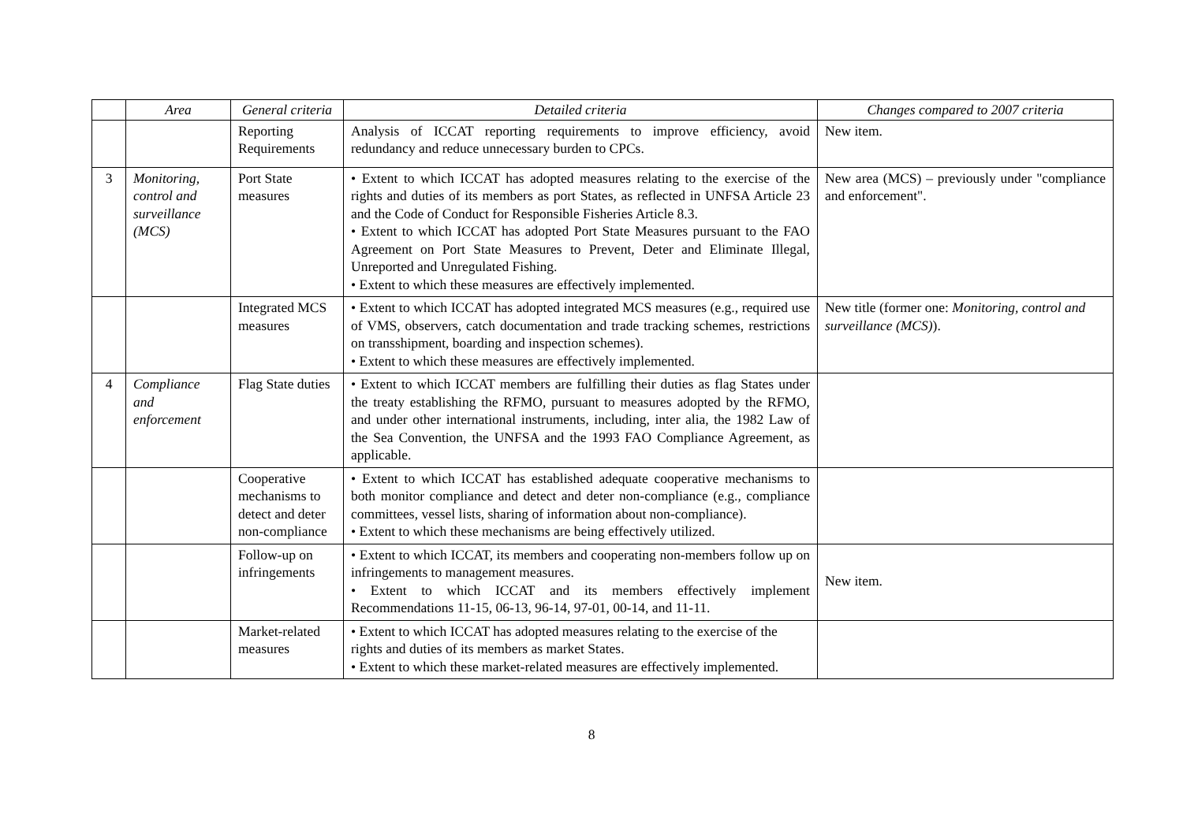| | Area | General criteria | Detailed criteria | Changes compared to 2007 criteria |
| --- | --- | --- | --- | --- |
| | | Reporting Requirements | Analysis of ICCAT reporting requirements to improve efficiency, avoid redundancy and reduce unnecessary burden to CPCs. | New item. |
| 3 | Monitoring, control and surveillance (MCS) | Port State measures | • Extent to which ICCAT has adopted measures relating to the exercise of the rights and duties of its members as port States, as reflected in UNFSA Article 23 and the Code of Conduct for Responsible Fisheries Article 8.3. • Extent to which ICCAT has adopted Port State Measures pursuant to the FAO Agreement on Port State Measures to Prevent, Deter and Eliminate Illegal, Unreported and Unregulated Fishing. • Extent to which these measures are effectively implemented. | New area (MCS) – previously under "compliance and enforcement". |
| | | Integrated MCS measures | • Extent to which ICCAT has adopted integrated MCS measures (e.g., required use of VMS, observers, catch documentation and trade tracking schemes, restrictions on transshipment, boarding and inspection schemes). • Extent to which these measures are effectively implemented. | New title (former one: Monitoring, control and surveillance (MCS) ). |
| 4 | Compliance and enforcement | Flag State duties | • Extent to which ICCAT members are fulfilling their duties as flag States under the treaty establishing the RFMO, pursuant to measures adopted by the RFMO, and under other international instruments, including, inter alia, the 1982 Law of the Sea Convention, the UNFSA and the 1993 FAO Compliance Agreement, as applicable. | |
| | | Cooperative mechanisms to detect and deter non-compliance | • Extent to which ICCAT has established adequate cooperative mechanisms to both monitor compliance and detect and deter non-compliance (e.g., compliance committees, vessel lists, sharing of information about non-compliance). • Extent to which these mechanisms are being effectively utilized. | |
| | | Follow-up on infringements | • Extent to which ICCAT, its members and cooperating non-members follow up on infringements to management measures. • Extent to which ICCAT and its members effectively implement Recommendations 11-15, 06-13, 96-14, 97-01, 00-14, and 11-11. | New item. |
| | | Market-related measures | • Extent to which ICCAT has adopted measures relating to the exercise of the rights and duties of its members as market States. • Extent to which these market-related measures are effectively implemented. | |
8